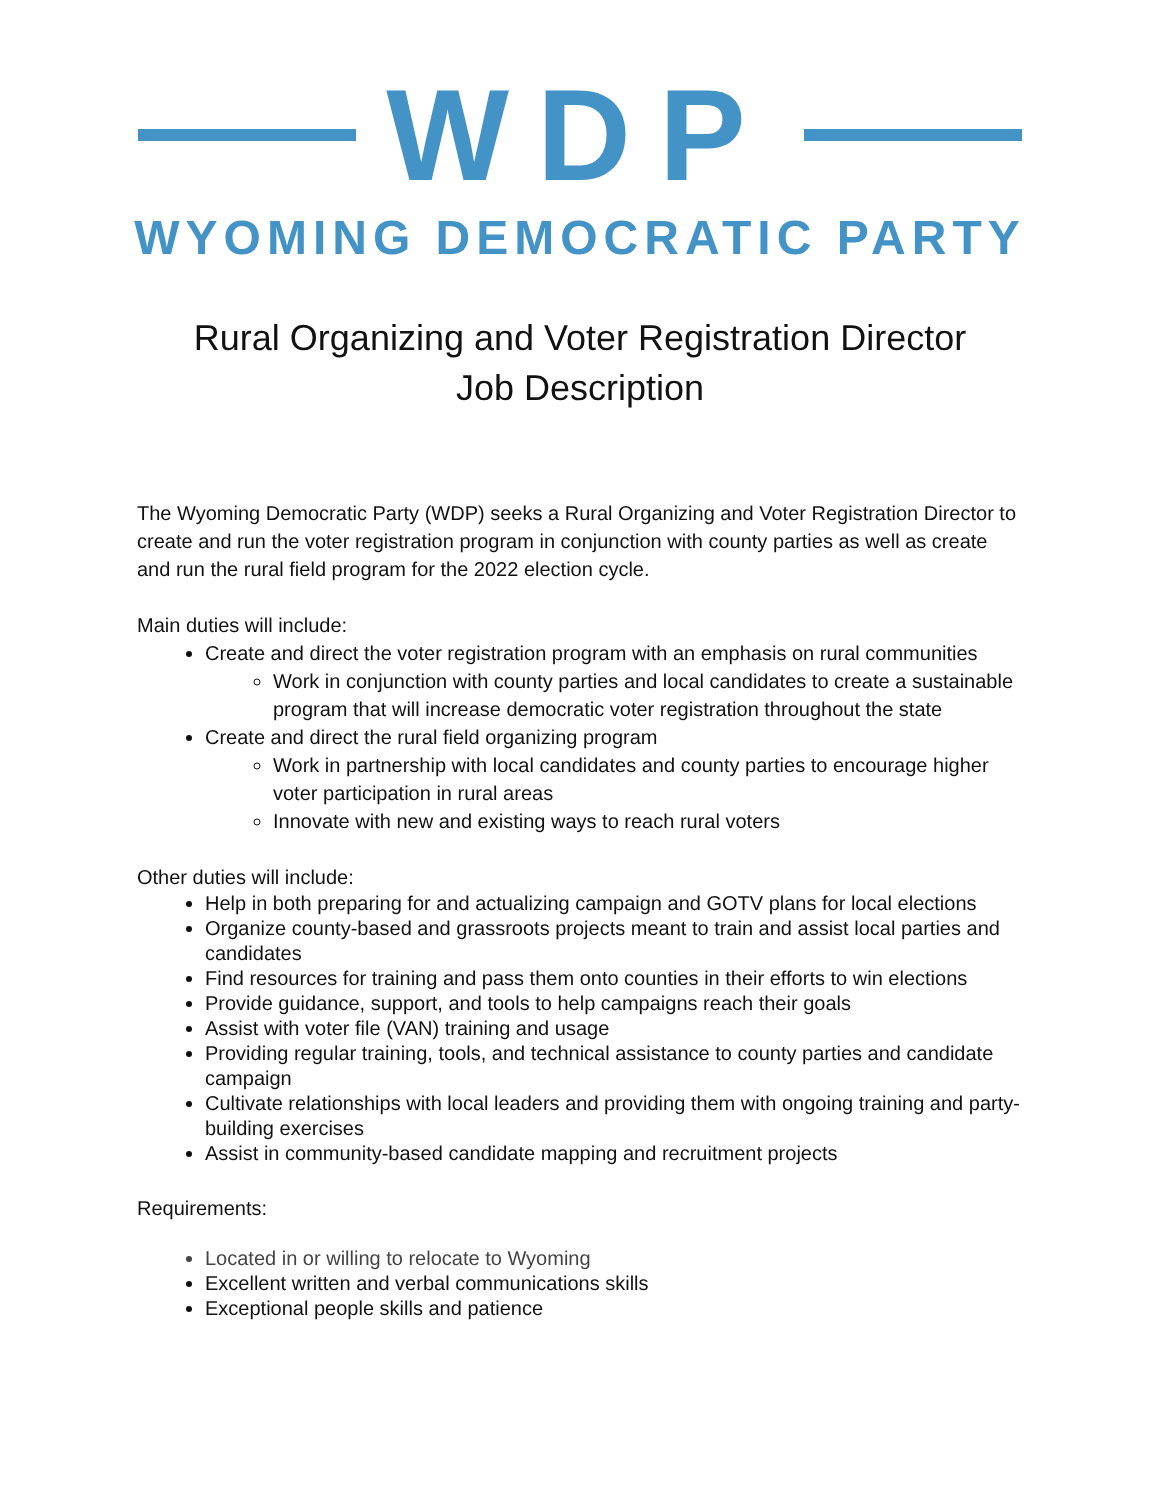WDP
WYOMING DEMOCRATIC PARTY
Rural Organizing and Voter Registration Director
Job Description
The Wyoming Democratic Party (WDP) seeks a Rural Organizing and Voter Registration Director to create and run the voter registration program in conjunction with county parties as well as create and run the rural field program for the 2022 election cycle.
Main duties will include:
Create and direct the voter registration program with an emphasis on rural communities
Work in conjunction with county parties and local candidates to create a sustainable program that will increase democratic voter registration throughout the state
Create and direct the rural field organizing program
Work in partnership with local candidates and county parties to encourage higher voter participation in rural areas
Innovate with new and existing ways to reach rural voters
Other duties will include:
Help in both preparing for and actualizing campaign and GOTV plans for local elections
Organize county-based and grassroots projects meant to train and assist local parties and candidates
Find resources for training and pass them onto counties in their efforts to win elections
Provide guidance, support, and tools to help campaigns reach their goals
Assist with voter file (VAN) training and usage
Providing regular training, tools, and technical assistance to county parties and candidate campaign
Cultivate relationships with local leaders and providing them with ongoing training and party-building exercises
Assist in community-based candidate mapping and recruitment projects
Requirements:
Located in or willing to relocate to Wyoming
Excellent written and verbal communications skills
Exceptional people skills and patience